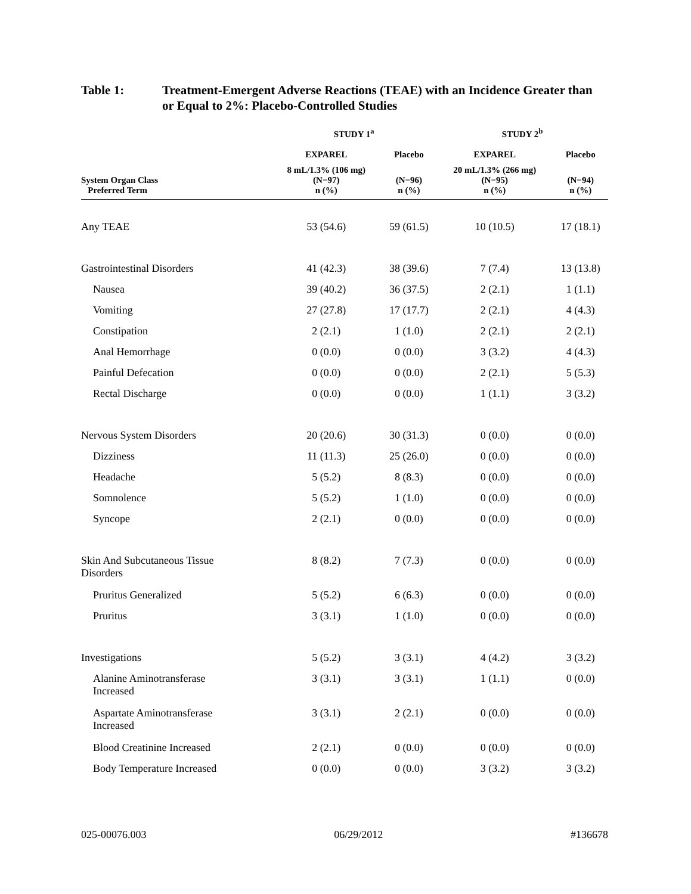Table 1: Treatment-Emergent Adverse Reactions (TEAE) with an Incidence Greater than or Equal to 2%: Placebo-Controlled Studies
| | STUDY 1<sup>a</sup> | | STUDY 2<sup>b</sup> | |
| --- | --- | --- | --- | --- |
| | EXPAREL | Placebo | EXPAREL | Placebo |
| System Organ Class Preferred Term | 8 mL/1.3% (106 mg) (N=97) n (%) | (N=96) n (%) | 20 mL/1.3% (266 mg) (N=95) n (%) | (N=94) n (%) |
| Any TEAE | 53 (54.6) | 59 (61.5) | 10 (10.5) | 17 (18.1) |
| Gastrointestinal Disorders | 41 (42.3) | 38 (39.6) | 7 (7.4) | 13 (13.8) |
| Nausea | 39 (40.2) | 36 (37.5) | 2 (2.1) | 1 (1.1) |
| Vomiting | 27 (27.8) | 17 (17.7) | 2 (2.1) | 4 (4.3) |
| Constipation | 2 (2.1) | 1 (1.0) | 2 (2.1) | 2 (2.1) |
| Anal Hemorrhage | 0 (0.0) | 0 (0.0) | 3 (3.2) | 4 (4.3) |
| Painful Defecation | 0 (0.0) | 0 (0.0) | 2 (2.1) | 5 (5.3) |
| Rectal Discharge | 0 (0.0) | 0 (0.0) | 1 (1.1) | 3 (3.2) |
| Nervous System Disorders | 20 (20.6) | 30 (31.3) | 0 (0.0) | 0 (0.0) |
| Dizziness | 11 (11.3) | 25 (26.0) | 0 (0.0) | 0 (0.0) |
| Headache | 5 (5.2) | 8 (8.3) | 0 (0.0) | 0 (0.0) |
| Somnolence | 5 (5.2) | 1 (1.0) | 0 (0.0) | 0 (0.0) |
| Syncope | 2 (2.1) | 0 (0.0) | 0 (0.0) | 0 (0.0) |
| Skin And Subcutaneous Tissue Disorders | 8 (8.2) | 7 (7.3) | 0 (0.0) | 0 (0.0) |
| Pruritus Generalized | 5 (5.2) | 6 (6.3) | 0 (0.0) | 0 (0.0) |
| Pruritus | 3 (3.1) | 1 (1.0) | 0 (0.0) | 0 (0.0) |
| Investigations | 5 (5.2) | 3 (3.1) | 4 (4.2) | 3 (3.2) |
| Alanine Aminotransferase Increased | 3 (3.1) | 3 (3.1) | 1 (1.1) | 0 (0.0) |
| Aspartate Aminotransferase Increased | 3 (3.1) | 2 (2.1) | 0 (0.0) | 0 (0.0) |
| Blood Creatinine Increased | 2 (2.1) | 0 (0.0) | 0 (0.0) | 0 (0.0) |
| Body Temperature Increased | 0 (0.0) | 0 (0.0) | 3 (3.2) | 3 (3.2) |
025-00076.003 06/29/2012 #136678